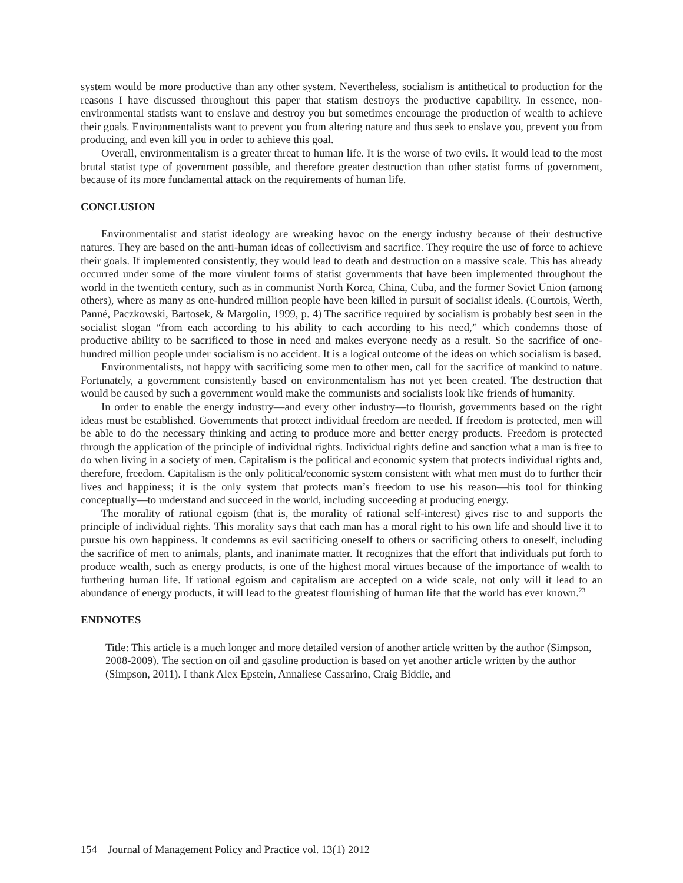system would be more productive than any other system. Nevertheless, socialism is antithetical to production for the reasons I have discussed throughout this paper that statism destroys the productive capability. In essence, non-environmental statists want to enslave and destroy you but sometimes encourage the production of wealth to achieve their goals. Environmentalists want to prevent you from altering nature and thus seek to enslave you, prevent you from producing, and even kill you in order to achieve this goal.
Overall, environmentalism is a greater threat to human life. It is the worse of two evils. It would lead to the most brutal statist type of government possible, and therefore greater destruction than other statist forms of government, because of its more fundamental attack on the requirements of human life.
CONCLUSION
Environmentalist and statist ideology are wreaking havoc on the energy industry because of their destructive natures. They are based on the anti-human ideas of collectivism and sacrifice. They require the use of force to achieve their goals. If implemented consistently, they would lead to death and destruction on a massive scale. This has already occurred under some of the more virulent forms of statist governments that have been implemented throughout the world in the twentieth century, such as in communist North Korea, China, Cuba, and the former Soviet Union (among others), where as many as one-hundred million people have been killed in pursuit of socialist ideals. (Courtois, Werth, Panné, Paczkowski, Bartosek, & Margolin, 1999, p. 4) The sacrifice required by socialism is probably best seen in the socialist slogan “from each according to his ability to each according to his need,” which condemns those of productive ability to be sacrificed to those in need and makes everyone needy as a result. So the sacrifice of one-hundred million people under socialism is no accident. It is a logical outcome of the ideas on which socialism is based.
Environmentalists, not happy with sacrificing some men to other men, call for the sacrifice of mankind to nature. Fortunately, a government consistently based on environmentalism has not yet been created. The destruction that would be caused by such a government would make the communists and socialists look like friends of humanity.
In order to enable the energy industry—and every other industry—to flourish, governments based on the right ideas must be established. Governments that protect individual freedom are needed. If freedom is protected, men will be able to do the necessary thinking and acting to produce more and better energy products. Freedom is protected through the application of the principle of individual rights. Individual rights define and sanction what a man is free to do when living in a society of men. Capitalism is the political and economic system that protects individual rights and, therefore, freedom. Capitalism is the only political/economic system consistent with what men must do to further their lives and happiness; it is the only system that protects man’s freedom to use his reason—his tool for thinking conceptually—to understand and succeed in the world, including succeeding at producing energy.
The morality of rational egoism (that is, the morality of rational self-interest) gives rise to and supports the principle of individual rights. This morality says that each man has a moral right to his own life and should live it to pursue his own happiness. It condemns as evil sacrificing oneself to others or sacrificing others to oneself, including the sacrifice of men to animals, plants, and inanimate matter. It recognizes that the effort that individuals put forth to produce wealth, such as energy products, is one of the highest moral virtues because of the importance of wealth to furthering human life. If rational egoism and capitalism are accepted on a wide scale, not only will it lead to an abundance of energy products, it will lead to the greatest flourishing of human life that the world has ever known.<sup>23</sup>
ENDNOTES
Title: This article is a much longer and more detailed version of another article written by the author (Simpson, 2008-2009). The section on oil and gasoline production is based on yet another article written by the author (Simpson, 2011). I thank Alex Epstein, Annaliese Cassarino, Craig Biddle, and
154 Journal of Management Policy and Practice vol. 13(1) 2012